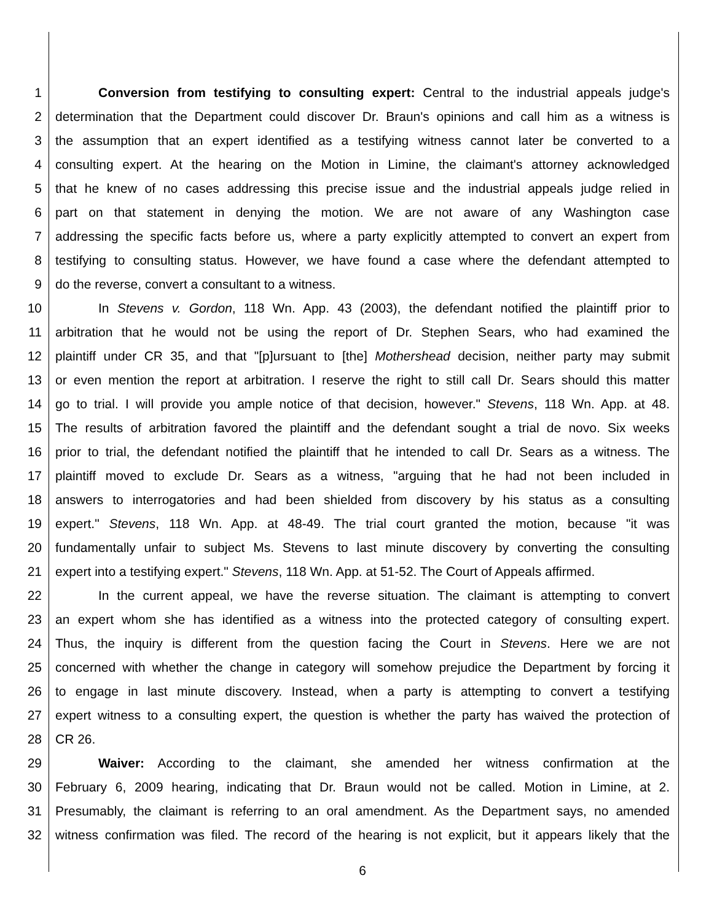1 Conversion from testifying to consulting expert: Central to the industrial appeals judge's
2 determination that the Department could discover Dr. Braun's opinions and call him as a witness is
3 the assumption that an expert identified as a testifying witness cannot later be converted to a
4 consulting expert. At the hearing on the Motion in Limine, the claimant's attorney acknowledged
5 that he knew of no cases addressing this precise issue and the industrial appeals judge relied in
6 part on that statement in denying the motion. We are not aware of any Washington case
7 addressing the specific facts before us, where a party explicitly attempted to convert an expert from
8 testifying to consulting status. However, we have found a case where the defendant attempted to
9 do the reverse, convert a consultant to a witness.
10 In Stevens v. Gordon, 118 Wn. App. 43 (2003), the defendant notified the plaintiff prior to
11 arbitration that he would not be using the report of Dr. Stephen Sears, who had examined the
12 plaintiff under CR 35, and that "[p]ursuant to [the] Mothershead decision, neither party may submit
13 or even mention the report at arbitration. I reserve the right to still call Dr. Sears should this matter
14 go to trial. I will provide you ample notice of that decision, however." Stevens, 118 Wn. App. at 48.
15 The results of arbitration favored the plaintiff and the defendant sought a trial de novo. Six weeks
16 prior to trial, the defendant notified the plaintiff that he intended to call Dr. Sears as a witness. The
17 plaintiff moved to exclude Dr. Sears as a witness, "arguing that he had not been included in
18 answers to interrogatories and had been shielded from discovery by his status as a consulting
19 expert." Stevens, 118 Wn. App. at 48-49. The trial court granted the motion, because "it was
20 fundamentally unfair to subject Ms. Stevens to last minute discovery by converting the consulting
21 expert into a testifying expert." Stevens, 118 Wn. App. at 51-52. The Court of Appeals affirmed.
22 In the current appeal, we have the reverse situation. The claimant is attempting to convert
23 an expert whom she has identified as a witness into the protected category of consulting expert.
24 Thus, the inquiry is different from the question facing the Court in Stevens. Here we are not
25 concerned with whether the change in category will somehow prejudice the Department by forcing it
26 to engage in last minute discovery. Instead, when a party is attempting to convert a testifying
27 expert witness to a consulting expert, the question is whether the party has waived the protection of
28 CR 26.
29 Waiver: According to the claimant, she amended her witness confirmation at the
30 February 6, 2009 hearing, indicating that Dr. Braun would not be called. Motion in Limine, at 2.
31 Presumably, the claimant is referring to an oral amendment. As the Department says, no amended
32 witness confirmation was filed. The record of the hearing is not explicit, but it appears likely that the
6